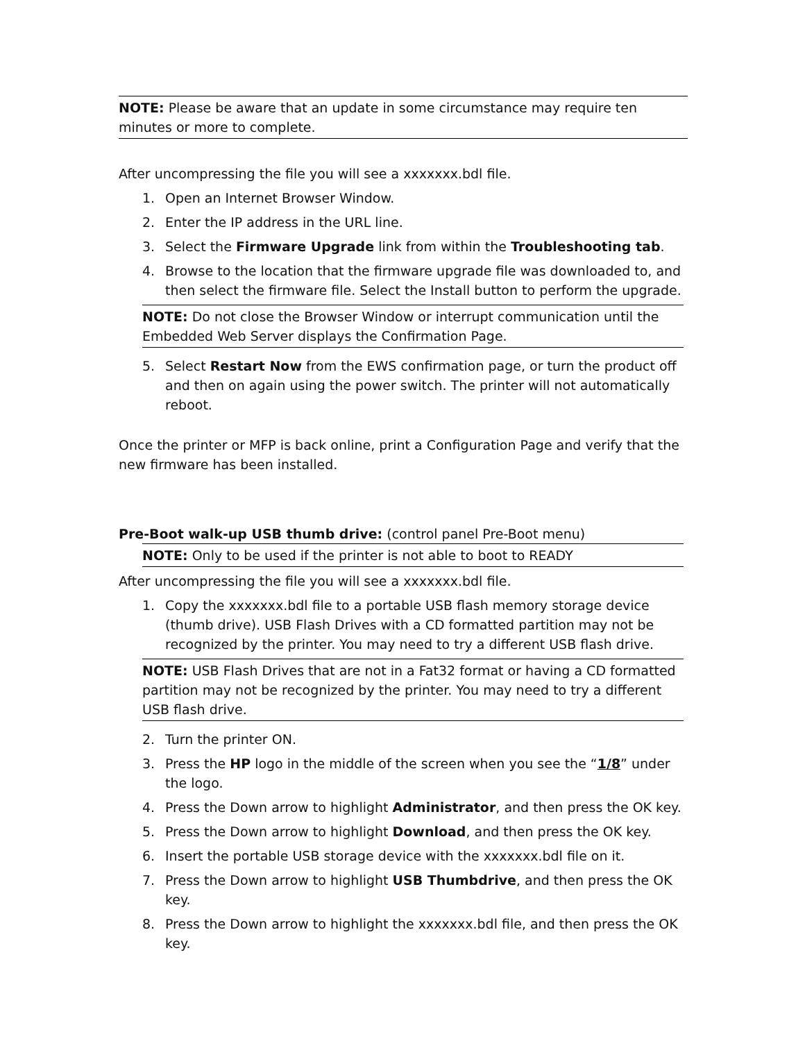NOTE: Please be aware that an update in some circumstance may require ten minutes or more to complete.
After uncompressing the file you will see a xxxxxxx.bdl file.
1. Open an Internet Browser Window.
2. Enter the IP address in the URL line.
3. Select the Firmware Upgrade link from within the Troubleshooting tab.
4. Browse to the location that the firmware upgrade file was downloaded to, and then select the firmware file. Select the Install button to perform the upgrade.
NOTE: Do not close the Browser Window or interrupt communication until the Embedded Web Server displays the Confirmation Page.
5. Select Restart Now from the EWS confirmation page, or turn the product off and then on again using the power switch. The printer will not automatically reboot.
Once the printer or MFP is back online, print a Configuration Page and verify that the new firmware has been installed.
Pre-Boot walk-up USB thumb drive: (control panel Pre-Boot menu)
NOTE: Only to be used if the printer is not able to boot to READY
After uncompressing the file you will see a xxxxxxx.bdl file.
1. Copy the xxxxxxx.bdl file to a portable USB flash memory storage device (thumb drive). USB Flash Drives with a CD formatted partition may not be recognized by the printer. You may need to try a different USB flash drive.
NOTE: USB Flash Drives that are not in a Fat32 format or having a CD formatted partition may not be recognized by the printer. You may need to try a different USB flash drive.
2. Turn the printer ON.
3. Press the HP logo in the middle of the screen when you see the “1/8” under the logo.
4. Press the Down arrow to highlight Administrator, and then press the OK key.
5. Press the Down arrow to highlight Download, and then press the OK key.
6. Insert the portable USB storage device with the xxxxxxx.bdl file on it.
7. Press the Down arrow to highlight USB Thumbdrive, and then press the OK key.
8. Press the Down arrow to highlight the xxxxxxx.bdl file, and then press the OK key.